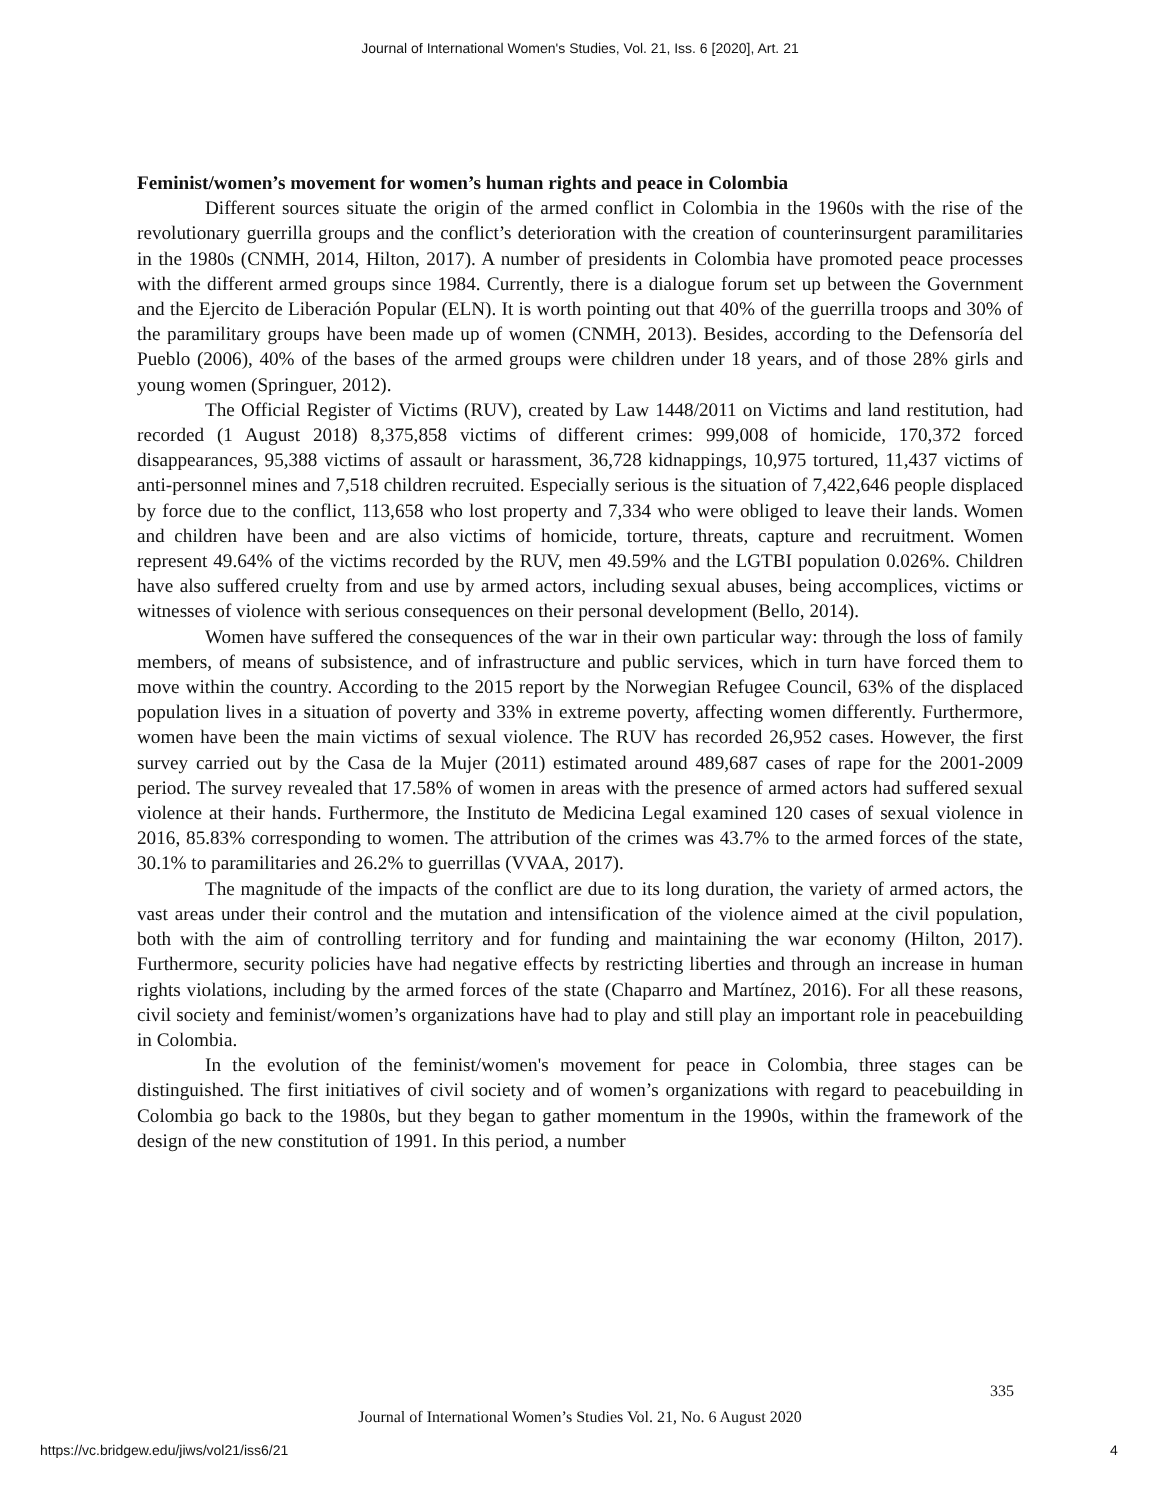Journal of International Women's Studies, Vol. 21, Iss. 6 [2020], Art. 21
Feminist/women’s movement for women’s human rights and peace in Colombia
Different sources situate the origin of the armed conflict in Colombia in the 1960s with the rise of the revolutionary guerrilla groups and the conflict’s deterioration with the creation of counterinsurgent paramilitaries in the 1980s (CNMH, 2014, Hilton, 2017). A number of presidents in Colombia have promoted peace processes with the different armed groups since 1984. Currently, there is a dialogue forum set up between the Government and the Ejercito de Liberación Popular (ELN). It is worth pointing out that 40% of the guerrilla troops and 30% of the paramilitary groups have been made up of women (CNMH, 2013). Besides, according to the Defensoría del Pueblo (2006), 40% of the bases of the armed groups were children under 18 years, and of those 28% girls and young women (Springuer, 2012).
The Official Register of Victims (RUV), created by Law 1448/2011 on Victims and land restitution, had recorded (1 August 2018) 8,375,858 victims of different crimes: 999,008 of homicide, 170,372 forced disappearances, 95,388 victims of assault or harassment, 36,728 kidnappings, 10,975 tortured, 11,437 victims of anti-personnel mines and 7,518 children recruited. Especially serious is the situation of 7,422,646 people displaced by force due to the conflict, 113,658 who lost property and 7,334 who were obliged to leave their lands. Women and children have been and are also victims of homicide, torture, threats, capture and recruitment. Women represent 49.64% of the victims recorded by the RUV, men 49.59% and the LGTBI population 0.026%. Children have also suffered cruelty from and use by armed actors, including sexual abuses, being accomplices, victims or witnesses of violence with serious consequences on their personal development (Bello, 2014).
Women have suffered the consequences of the war in their own particular way: through the loss of family members, of means of subsistence, and of infrastructure and public services, which in turn have forced them to move within the country. According to the 2015 report by the Norwegian Refugee Council, 63% of the displaced population lives in a situation of poverty and 33% in extreme poverty, affecting women differently. Furthermore, women have been the main victims of sexual violence. The RUV has recorded 26,952 cases. However, the first survey carried out by the Casa de la Mujer (2011) estimated around 489,687 cases of rape for the 2001-2009 period. The survey revealed that 17.58% of women in areas with the presence of armed actors had suffered sexual violence at their hands. Furthermore, the Instituto de Medicina Legal examined 120 cases of sexual violence in 2016, 85.83% corresponding to women. The attribution of the crimes was 43.7% to the armed forces of the state, 30.1% to paramilitaries and 26.2% to guerrillas (VVAA, 2017).
The magnitude of the impacts of the conflict are due to its long duration, the variety of armed actors, the vast areas under their control and the mutation and intensification of the violence aimed at the civil population, both with the aim of controlling territory and for funding and maintaining the war economy (Hilton, 2017). Furthermore, security policies have had negative effects by restricting liberties and through an increase in human rights violations, including by the armed forces of the state (Chaparro and Martínez, 2016). For all these reasons, civil society and feminist/women’s organizations have had to play and still play an important role in peacebuilding in Colombia.
In the evolution of the feminist/women's movement for peace in Colombia, three stages can be distinguished. The first initiatives of civil society and of women’s organizations with regard to peacebuilding in Colombia go back to the 1980s, but they began to gather momentum in the 1990s, within the framework of the design of the new constitution of 1991. In this period, a number
335
Journal of International Women’s Studies Vol. 21, No. 6 August 2020
https://vc.bridgew.edu/jiws/vol21/iss6/21
4